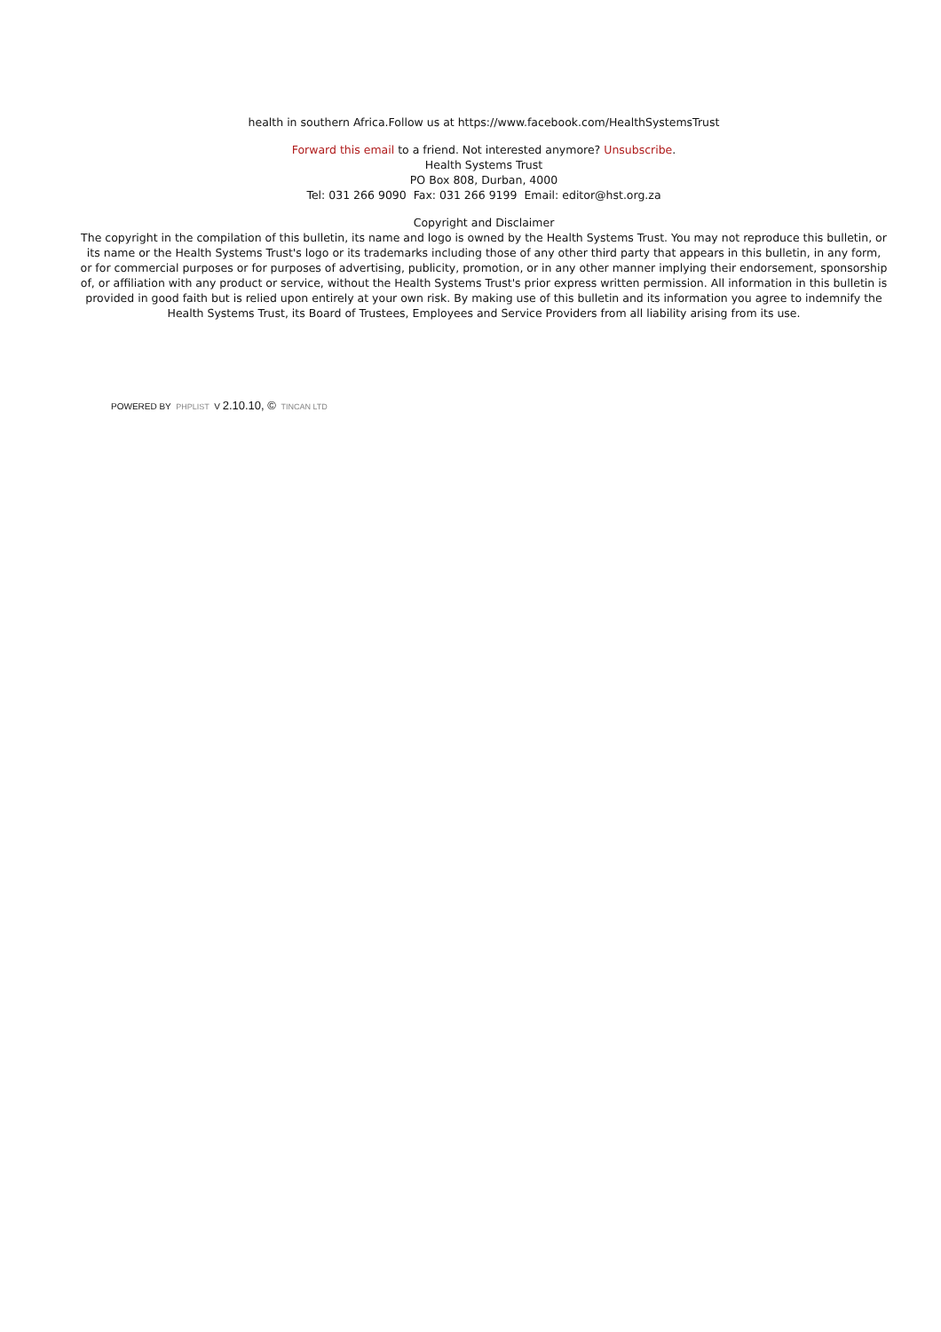health in southern Africa.Follow us at https://www.facebook.com/HealthSystemsTrust
Forward this email to a friend. Not interested anymore? Unsubscribe.
Health Systems Trust
PO Box 808, Durban, 4000
Tel: 031 266 9090 Fax: 031 266 9199 Email: editor@hst.org.za
Copyright and Disclaimer
The copyright in the compilation of this bulletin, its name and logo is owned by the Health Systems Trust. You may not reproduce this bulletin, or its name or the Health Systems Trust's logo or its trademarks including those of any other third party that appears in this bulletin, in any form, or for commercial purposes or for purposes of advertising, publicity, promotion, or in any other manner implying their endorsement, sponsorship of, or affiliation with any product or service, without the Health Systems Trust's prior express written permission. All information in this bulletin is provided in good faith but is relied upon entirely at your own risk. By making use of this bulletin and its information you agree to indemnify the Health Systems Trust, its Board of Trustees, Employees and Service Providers from all liability arising from its use.
POWERED BY PHPLIST V 2.10.10, © TINCAN LTD